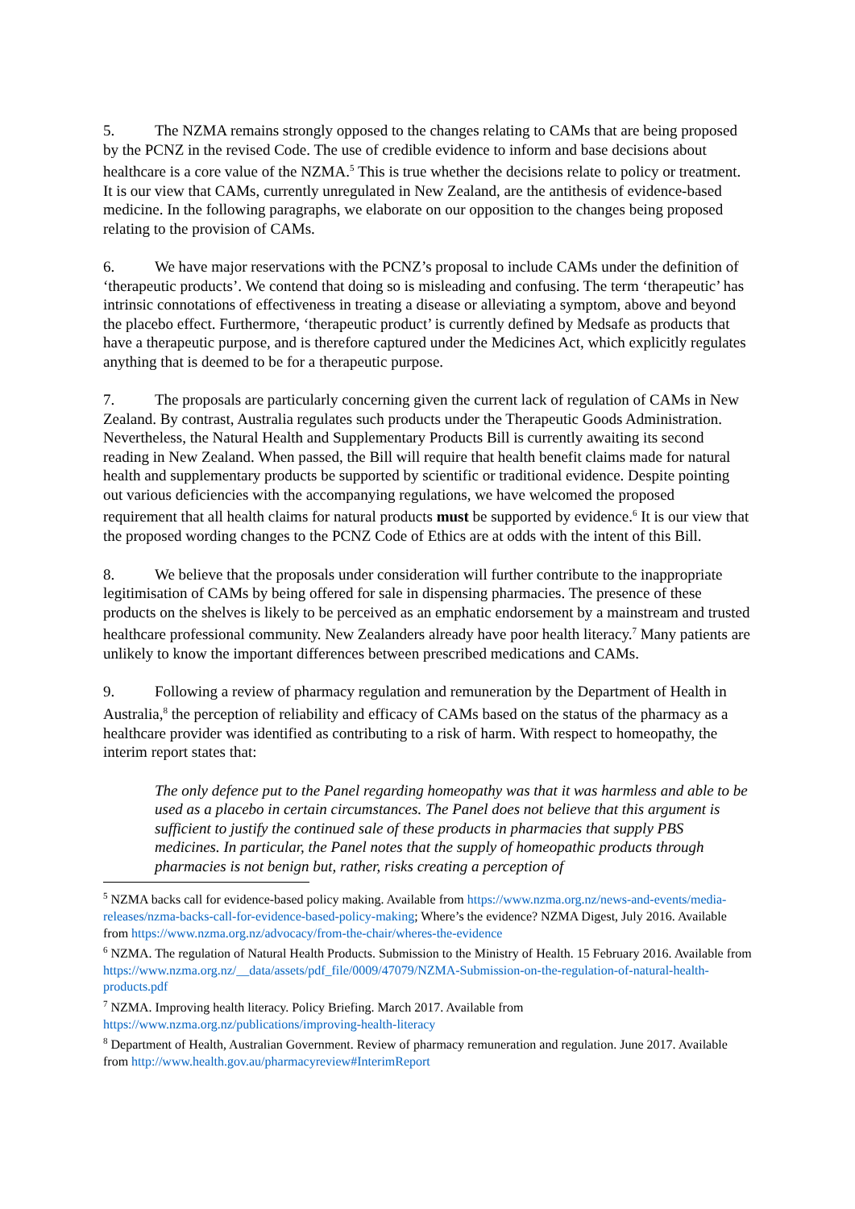5. The NZMA remains strongly opposed to the changes relating to CAMs that are being proposed by the PCNZ in the revised Code. The use of credible evidence to inform and base decisions about healthcare is a core value of the NZMA.<sup>5</sup> This is true whether the decisions relate to policy or treatment. It is our view that CAMs, currently unregulated in New Zealand, are the antithesis of evidence-based medicine. In the following paragraphs, we elaborate on our opposition to the changes being proposed relating to the provision of CAMs.
6. We have major reservations with the PCNZ’s proposal to include CAMs under the definition of ‘therapeutic products’. We contend that doing so is misleading and confusing. The term ‘therapeutic’ has intrinsic connotations of effectiveness in treating a disease or alleviating a symptom, above and beyond the placebo effect. Furthermore, ‘therapeutic product’ is currently defined by Medsafe as products that have a therapeutic purpose, and is therefore captured under the Medicines Act, which explicitly regulates anything that is deemed to be for a therapeutic purpose.
7. The proposals are particularly concerning given the current lack of regulation of CAMs in New Zealand. By contrast, Australia regulates such products under the Therapeutic Goods Administration. Nevertheless, the Natural Health and Supplementary Products Bill is currently awaiting its second reading in New Zealand. When passed, the Bill will require that health benefit claims made for natural health and supplementary products be supported by scientific or traditional evidence. Despite pointing out various deficiencies with the accompanying regulations, we have welcomed the proposed requirement that all health claims for natural products must be supported by evidence.<sup>6</sup> It is our view that the proposed wording changes to the PCNZ Code of Ethics are at odds with the intent of this Bill.
8. We believe that the proposals under consideration will further contribute to the inappropriate legitimisation of CAMs by being offered for sale in dispensing pharmacies. The presence of these products on the shelves is likely to be perceived as an emphatic endorsement by a mainstream and trusted healthcare professional community. New Zealanders already have poor health literacy.<sup>7</sup> Many patients are unlikely to know the important differences between prescribed medications and CAMs.
9. Following a review of pharmacy regulation and remuneration by the Department of Health in Australia,<sup>8</sup> the perception of reliability and efficacy of CAMs based on the status of the pharmacy as a healthcare provider was identified as contributing to a risk of harm. With respect to homeopathy, the interim report states that:
The only defence put to the Panel regarding homeopathy was that it was harmless and able to be used as a placebo in certain circumstances. The Panel does not believe that this argument is sufficient to justify the continued sale of these products in pharmacies that supply PBS medicines. In particular, the Panel notes that the supply of homeopathic products through pharmacies is not benign but, rather, risks creating a perception of
<sup>5</sup> NZMA backs call for evidence-based policy making. Available from https://www.nzma.org.nz/news-and-events/media-releases/nzma-backs-call-for-evidence-based-policy-making; Where’s the evidence? NZMA Digest, July 2016. Available from https://www.nzma.org.nz/advocacy/from-the-chair/wheres-the-evidence
<sup>6</sup> NZMA. The regulation of Natural Health Products. Submission to the Ministry of Health. 15 February 2016. Available from https://www.nzma.org.nz/__data/assets/pdf_file/0009/47079/NZMA-Submission-on-the-regulation-of-natural-health-products.pdf
<sup>7</sup> NZMA. Improving health literacy. Policy Briefing. March 2017. Available from https://www.nzma.org.nz/publications/improving-health-literacy
<sup>8</sup> Department of Health, Australian Government. Review of pharmacy remuneration and regulation. June 2017. Available from http://www.health.gov.au/pharmacyreview#InterimReport